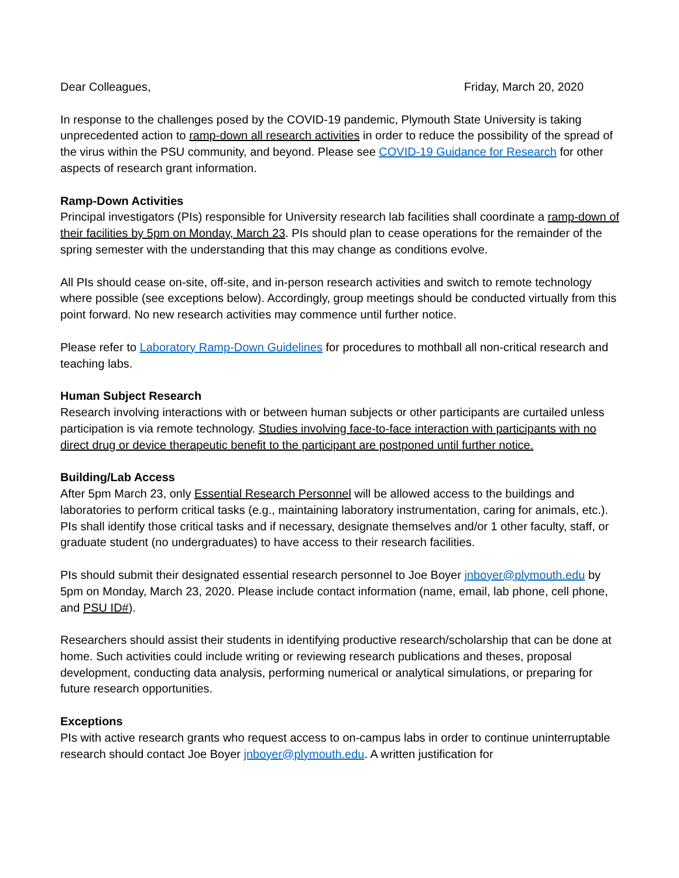Dear Colleagues, Friday, March 20, 2020
In response to the challenges posed by the COVID-19 pandemic, Plymouth State University is taking unprecedented action to ramp-down all research activities in order to reduce the possibility of the spread of the virus within the PSU community, and beyond. Please see COVID-19 Guidance for Research for other aspects of research grant information.
Ramp-Down Activities
Principal investigators (PIs) responsible for University research lab facilities shall coordinate a ramp-down of their facilities by 5pm on Monday, March 23. PIs should plan to cease operations for the remainder of the spring semester with the understanding that this may change as conditions evolve.
All PIs should cease on-site, off-site, and in-person research activities and switch to remote technology where possible (see exceptions below). Accordingly, group meetings should be conducted virtually from this point forward. No new research activities may commence until further notice.
Please refer to Laboratory Ramp-Down Guidelines for procedures to mothball all non-critical research and teaching labs.
Human Subject Research
Research involving interactions with or between human subjects or other participants are curtailed unless participation is via remote technology. Studies involving face-to-face interaction with participants with no direct drug or device therapeutic benefit to the participant are postponed until further notice.
Building/Lab Access
After 5pm March 23, only Essential Research Personnel will be allowed access to the buildings and laboratories to perform critical tasks (e.g., maintaining laboratory instrumentation, caring for animals, etc.). PIs shall identify those critical tasks and if necessary, designate themselves and/or 1 other faculty, staff, or graduate student (no undergraduates) to have access to their research facilities.
PIs should submit their designated essential research personnel to Joe Boyer jnboyer@plymouth.edu by 5pm on Monday, March 23, 2020. Please include contact information (name, email, lab phone, cell phone, and PSU ID#).
Researchers should assist their students in identifying productive research/scholarship that can be done at home. Such activities could include writing or reviewing research publications and theses, proposal development, conducting data analysis, performing numerical or analytical simulations, or preparing for future research opportunities.
Exceptions
PIs with active research grants who request access to on-campus labs in order to continue uninterruptable research should contact Joe Boyer jnboyer@plymouth.edu. A written justification for